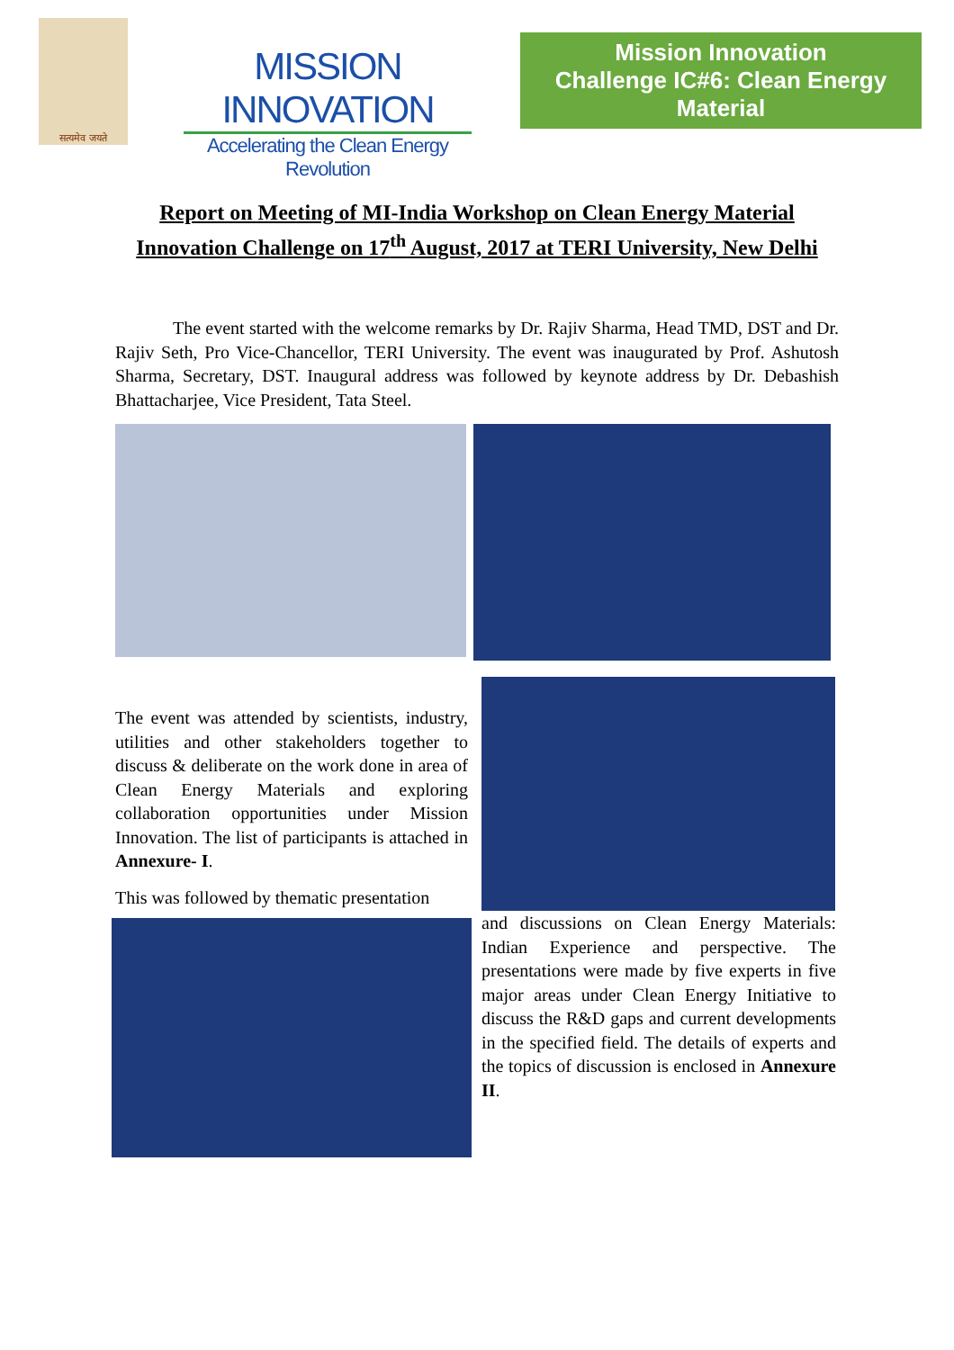सत्यमेव जयते
MISSION INNOVATION
Accelerating the Clean Energy Revolution
Mission Innovation
Challenge IC#6: Clean Energy Material
Report on Meeting of MI-India Workshop on Clean Energy Material
Innovation Challenge on 17<sup>th</sup> August, 2017 at TERI University, New Delhi
The event started with the welcome remarks by Dr. Rajiv Sharma, Head TMD, DST and Dr. Rajiv Seth, Pro Vice-Chancellor, TERI University. The event was inaugurated by Prof. Ashutosh Sharma, Secretary, DST. Inaugural address was followed by keynote address by Dr. Debashish Bhattacharjee, Vice President, Tata Steel.
The event was attended by scientists, industry, utilities and other stakeholders together to discuss & deliberate on the work done in area of Clean Energy Materials and exploring collaboration opportunities under Mission Innovation. The list of participants is attached in Annexure- I.
This was followed by thematic presentation
and discussions on Clean Energy Materials: Indian Experience and perspective. The presentations were made by five experts in five major areas under Clean Energy Initiative to discuss the R&D gaps and current developments in the specified field. The details of experts and the topics of discussion is enclosed in Annexure II.